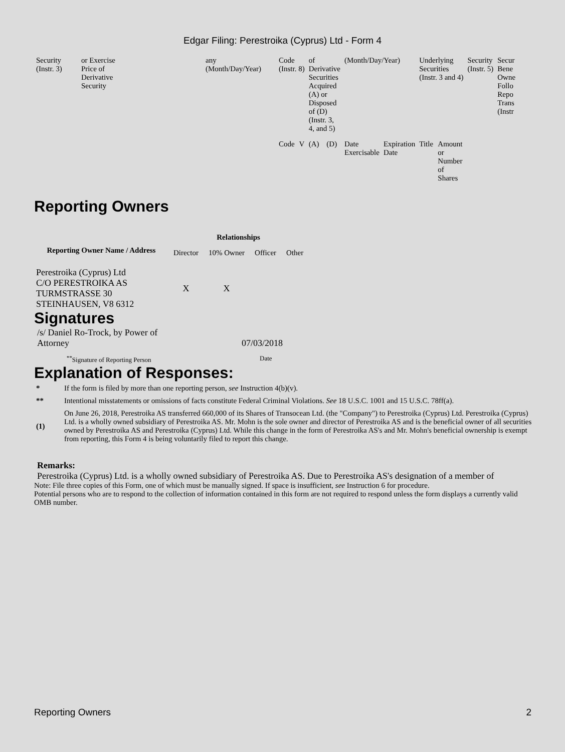Edgar Filing: Perestroika (Cyprus) Ltd - Form 4
| Security (Instr. 3) | or Exercise Price of Derivative Security | any (Month/Day/Year) | Code (Instr. 8) | | of Derivative Securities Acquired (A) or Disposed of (D) (Instr. 3, 4, and 5) | | (Month/Day/Year) | | Underlying Securities (Instr. 3 and 4) | | Security (Instr. 5) | Secur Bene Owne Follo Repo Trans (Instr |
| | | | Code | V | (A) | (D) | Date Exercisable | Expiration Date | Title | Amount or Number of Shares | | |
Reporting Owners
| Reporting Owner Name / Address | Relationships | | | |
| --- | --- | --- | --- | --- |
| | Director | 10% Owner | Officer | Other |
| Perestroika (Cyprus) Ltd C/O PERESTROIKA AS TURMSTRASSE 30 STEINHAUSEN, V8 6312 | X | X | | |
Signatures
| /s/ Daniel Ro-Trock, by Power of Attorney | 07/03/2018 |
| <sup>**</sup> Signature of Reporting Person | Date |
Explanation of Responses:
| * | If the form is filed by more than one reporting person, see Instruction 4(b)(v). |
| ** | Intentional misstatements or omissions of facts constitute Federal Criminal Violations. See 18 U.S.C. 1001 and 15 U.S.C. 78ff(a). |
| (1) | On June 26, 2018, Perestroika AS transferred 660,000 of its Shares of Transocean Ltd. (the "Company") to Perestroika (Cyprus) Ltd. Perestroika (Cyprus) Ltd. is a wholly owned subsidiary of Perestroika AS. Mr. Mohn is the sole owner and director of Perestroika AS and is the beneficial owner of all securities owned by Perestroika AS and Perestroika (Cyprus) Ltd. While this change in the form of Perestroika AS's and Mr. Mohn's beneficial ownership is exempt from reporting, this Form 4 is being voluntarily filed to report this change. |
Remarks:
Perestroika (Cyprus) Ltd. is a wholly owned subsidiary of Perestroika AS. Due to Perestroika AS's designation of a member of
Note: File three copies of this Form, one of which must be manually signed. If space is insufficient, see Instruction 6 for procedure.
Potential persons who are to respond to the collection of information contained in this form are not required to respond unless the form displays a currently valid OMB number.
Reporting Owners 2